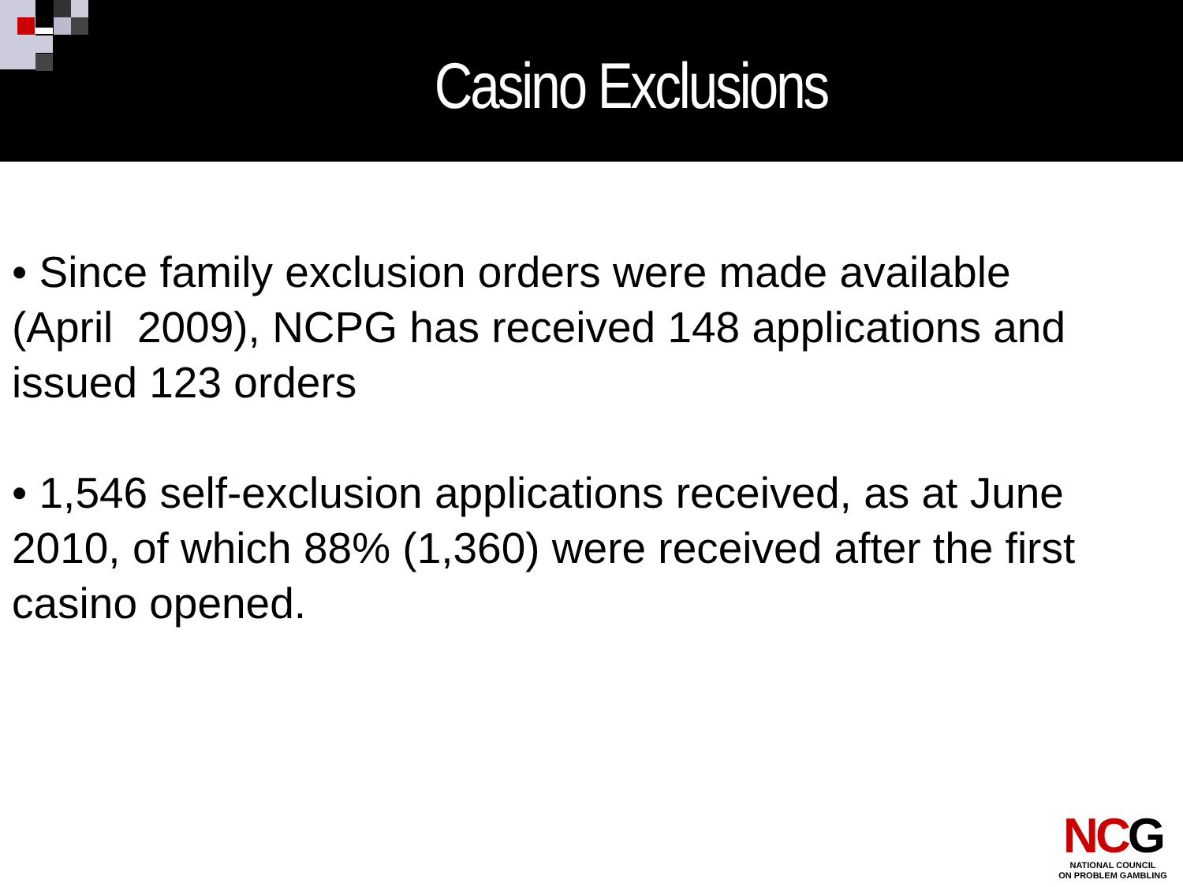Casino Exclusions
• Since family exclusion orders were made available (April 2009), NCPG has received 148 applications and issued 123 orders
• 1,546 self-exclusion applications received, as at June 2010, of which 88% (1,360) were received after the first casino opened.
NCG
NATIONAL COUNCIL
ON PROBLEM GAMBLING